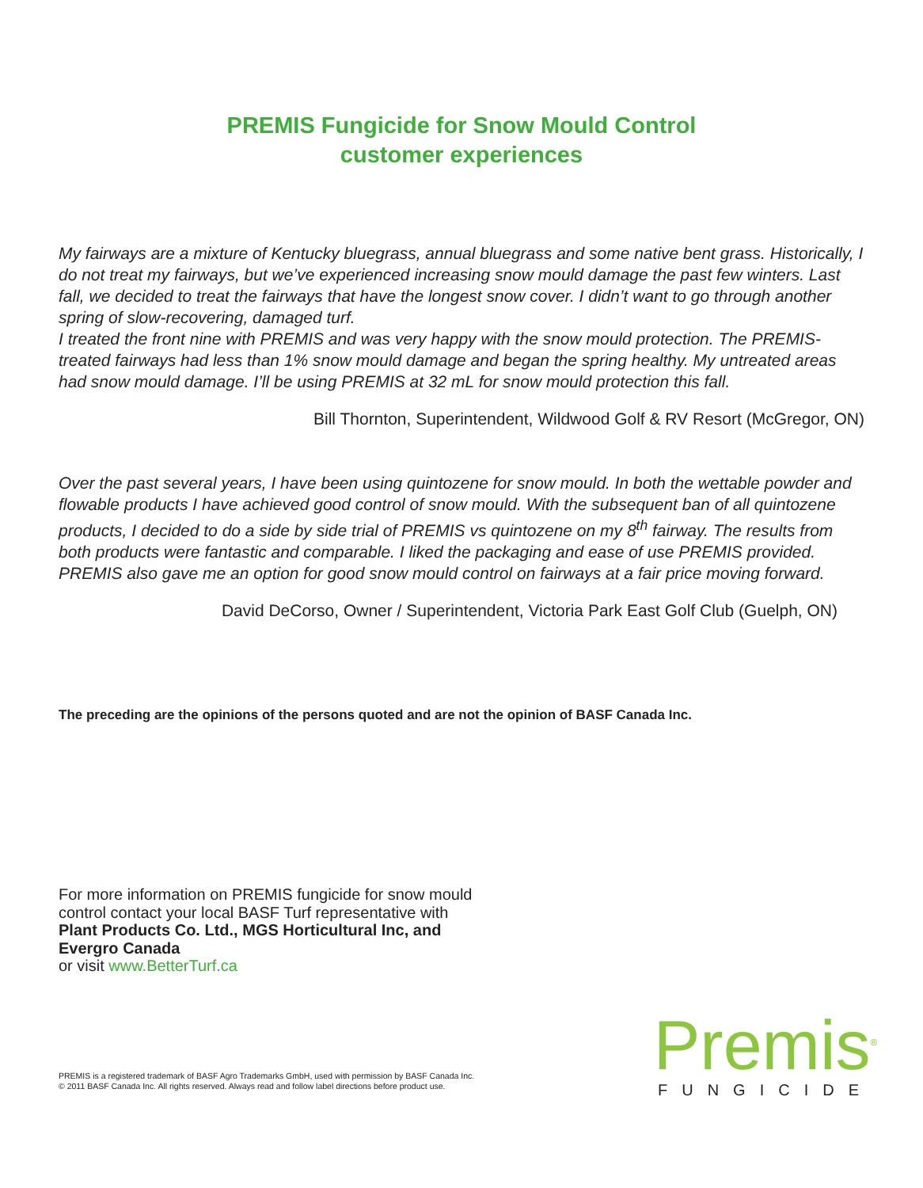PREMIS Fungicide for Snow Mould Control
customer experiences
My fairways are a mixture of Kentucky bluegrass, annual bluegrass and some native bent grass. Historically, I do not treat my fairways, but we’ve experienced increasing snow mould damage the past few winters. Last fall, we decided to treat the fairways that have the longest snow cover. I didn’t want to go through another spring of slow-recovering, damaged turf.
I treated the front nine with PREMIS and was very happy with the snow mould protection. The PREMIS-treated fairways had less than 1% snow mould damage and began the spring healthy. My untreated areas had snow mould damage. I’ll be using PREMIS at 32 mL for snow mould protection this fall.
Bill Thornton, Superintendent, Wildwood Golf & RV Resort (McGregor, ON)
Over the past several years, I have been using quintozene for snow mould. In both the wettable powder and flowable products I have achieved good control of snow mould. With the subsequent ban of all quintozene products, I decided to do a side by side trial of PREMIS vs quintozene on my 8<sup>th</sup> fairway. The results from both products were fantastic and comparable. I liked the packaging and ease of use PREMIS provided. PREMIS also gave me an option for good snow mould control on fairways at a fair price moving forward.
David DeCorso, Owner / Superintendent, Victoria Park East Golf Club (Guelph, ON)
The preceding are the opinions of the persons quoted and are not the opinion of BASF Canada Inc.
For more information on PREMIS fungicide for snow mould control contact your local BASF Turf representative with
Plant Products Co. Ltd., MGS Horticultural Inc, and Evergro Canada
or visit www.BetterTurf.ca
PREMIS is a registered trademark of BASF Agro Trademarks GmbH, used with permission by BASF Canada Inc.
© 2011 BASF Canada Inc. All rights reserved. Always read and follow label directions before product use.
Premis<sup>®</sup>
FUNGICIDE